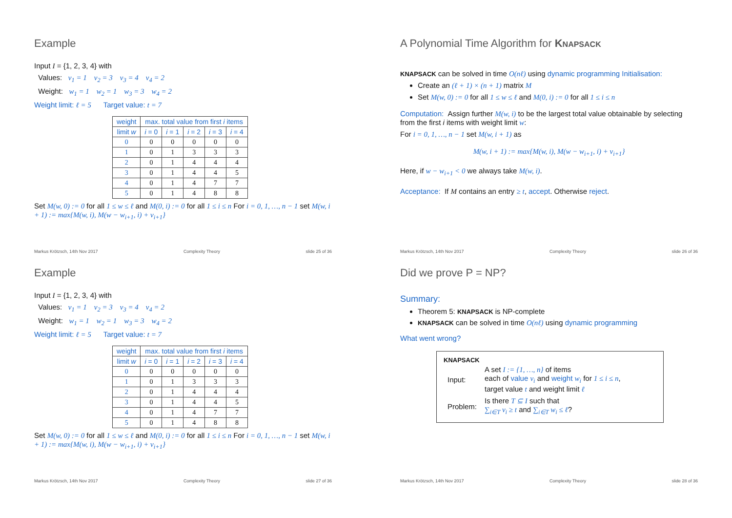Example
Input I = {1, 2, 3, 4} with
Values: v<sub>1</sub> = 1 v<sub>2</sub> = 3 v<sub>3</sub> = 4 v<sub>4</sub> = 2
Weight: w<sub>1</sub> = 1 w<sub>2</sub> = 1 w<sub>3</sub> = 3 w<sub>4</sub> = 2
Weight limit: ℓ = 5 Target value: t = 7
| weight | max. total value from first i items | | | | |
| --- | --- | --- | --- | --- | --- |
| limit w | i = 0 | i = 1 | i = 2 | i = 3 | i = 4 |
| 0 | 0 | 0 | 0 | 0 | 0 |
| 1 | 0 | 1 | 3 | 3 | 3 |
| 2 | 0 | 1 | 4 | 4 | 4 |
| 3 | 0 | 1 | 4 | 4 | 5 |
| 4 | 0 | 1 | 4 | 7 | 7 |
| 5 | 0 | 1 | 4 | 8 | 8 |
Set M(w, 0) := 0 for all 1 ≤ w ≤ ℓ and M(0, i) := 0 for all 1 ≤ i ≤ n For i = 0, 1, …, n − 1 set M(w, i + 1) := max{M(w, i), M(w − w<sub>i+1</sub>, i) + v<sub>i+1</sub>}
Markus Krötzsch, 14th Nov 2017 Complexity Theory slide 25 of 36
A Polynomial Time Algorithm for KNAPSACK
KNAPSACK can be solved in time O(nℓ) using dynamic programming Initialisation:
Create an (ℓ + 1) × (n + 1) matrix M
Set M(w, 0) := 0 for all 1 ≤ w ≤ ℓ and M(0, i) := 0 for all 1 ≤ i ≤ n
Computation: Assign further M(w, i) to be the largest total value obtainable by selecting from the first i items with weight limit w:
For i = 0, 1, …, n − 1 set M(w, i + 1) as
M(w, i + 1) := max{M(w, i), M(w − w<sub>i+1</sub>, i) + v<sub>i+1</sub>}
Here, if w − w<sub>i+1</sub> < 0 we always take M(w, i).
Acceptance: If M contains an entry ≥ t, accept. Otherwise reject.
Markus Krötzsch, 14th Nov 2017 Complexity Theory slide 26 of 36
Example
Input I = {1, 2, 3, 4} with
Values: v<sub>1</sub> = 1 v<sub>2</sub> = 3 v<sub>3</sub> = 4 v<sub>4</sub> = 2
Weight: w<sub>1</sub> = 1 w<sub>2</sub> = 1 w<sub>3</sub> = 3 w<sub>4</sub> = 2
Weight limit: ℓ = 5 Target value: t = 7
| weight | max. total value from first i items | | | | |
| --- | --- | --- | --- | --- | --- |
| limit w | i = 0 | i = 1 | i = 2 | i = 3 | i = 4 |
| 0 | 0 | 0 | 0 | 0 | 0 |
| 1 | 0 | 1 | 3 | 3 | 3 |
| 2 | 0 | 1 | 4 | 4 | 4 |
| 3 | 0 | 1 | 4 | 4 | 5 |
| 4 | 0 | 1 | 4 | 7 | 7 |
| 5 | 0 | 1 | 4 | 8 | 8 |
Set M(w, 0) := 0 for all 1 ≤ w ≤ ℓ and M(0, i) := 0 for all 1 ≤ i ≤ n For i = 0, 1, …, n − 1 set M(w, i + 1) := max{M(w, i), M(w − w<sub>i+1</sub>, i) + v<sub>i+1</sub>}
Markus Krötzsch, 14th Nov 2017 Complexity Theory slide 27 of 36
Did we prove P = NP?
Summary:
Theorem 5: KNAPSACK is NP-complete
KNAPSACK can be solved in time O(nℓ) using dynamic programming
What went wrong?
KNAPSACK
| Input: | A set I := {1, …, n} of items each of value v<sub>i</sub> and weight w<sub>i</sub> for 1 ≤ i ≤ n , target value t and weight limit ℓ |
| Problem: | Is there T ⊆ I such that ∑<sub>i∈T</sub> v<sub>i</sub> ≥ t and ∑<sub>i∈T</sub> w<sub>i</sub> ≤ ℓ ? |
Markus Krötzsch, 14th Nov 2017 Complexity Theory slide 28 of 36